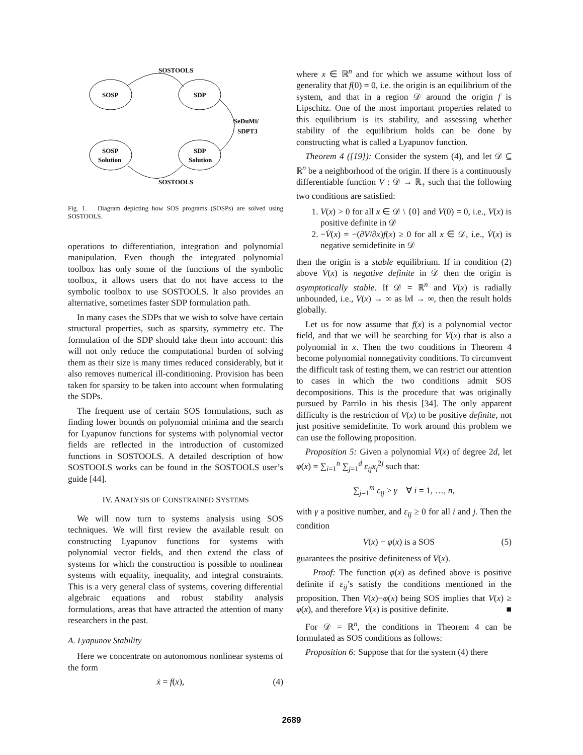SOSTOOLS
SOSP
SDP
SeDuMi/
SDPT3
SOSP
Solution
SDP
Solution
SOSTOOLS
Fig. 1. Diagram depicting how SOS programs (SOSPs) are solved using SOSTOOLS.
operations to differentiation, integration and polynomial manipulation. Even though the integrated polynomial toolbox has only some of the functions of the symbolic toolbox, it allows users that do not have access to the symbolic toolbox to use SOSTOOLS. It also provides an alternative, sometimes faster SDP formulation path.
In many cases the SDPs that we wish to solve have certain structural properties, such as sparsity, symmetry etc. The formulation of the SDP should take them into account: this will not only reduce the computational burden of solving them as their size is many times reduced considerably, but it also removes numerical ill-conditioning. Provision has been taken for sparsity to be taken into account when formulating the SDPs.
The frequent use of certain SOS formulations, such as finding lower bounds on polynomial minima and the search for Lyapunov functions for systems with polynomial vector fields are reflected in the introduction of customized functions in SOSTOOLS. A detailed description of how SOSTOOLS works can be found in the SOSTOOLS user’s guide [44].
IV. ANALYSIS OF CONSTRAINED SYSTEMS
We will now turn to systems analysis using SOS techniques. We will first review the available result on constructing Lyapunov functions for systems with polynomial vector fields, and then extend the class of systems for which the construction is possible to nonlinear systems with equality, inequality, and integral constraints. This is a very general class of systems, covering differential algebraic equations and robust stability analysis formulations, areas that have attracted the attention of many researchers in the past.
A. Lyapunov Stability
Here we concentrate on autonomous nonlinear systems of the form
ẋ = f(x), (4)
where x ∈ ℝ<sup>n</sup> and for which we assume without loss of generality that f(0) = 0, i.e. the origin is an equilibrium of the system, and that in a region 𝒟 around the origin f is Lipschitz. One of the most important properties related to this equilibrium is its stability, and assessing whether stability of the equilibrium holds can be done by constructing what is called a Lyapunov function.
Theorem 4 ([19]): Consider the system (4), and let 𝒟 ⊆ ℝ<sup>n</sup> be a neighborhood of the origin. If there is a continuously differentiable function V : 𝒟 → ℝ<sub>+</sub> such that the following two conditions are satisfied:
1. V(x) > 0 for all x ∈ 𝒟 \ {0} and V(0) = 0, i.e., V(x) is positive definite in 𝒟
2. −V̇(x) = −(∂V/∂x)f(x) ≥ 0 for all x ∈ 𝒟, i.e., V̇(x) is negative semidefinite in 𝒟
then the origin is a stable equilibrium. If in condition (2) above V̇(x) is negative definite in 𝒟 then the origin is asymptotically stable. If 𝒟 = ℝ<sup>n</sup> and V(x) is radially unbounded, i.e., V(x) → ∞ as ‖x‖ → ∞, then the result holds globally.
Let us for now assume that f(x) is a polynomial vector field, and that we will be searching for V(x) that is also a polynomial in x. Then the two conditions in Theorem 4 become polynomial nonnegativity conditions. To circumvent the difficult task of testing them, we can restrict our attention to cases in which the two conditions admit SOS decompositions. This is the procedure that was originally pursued by Parrilo in his thesis [34]. The only apparent difficulty is the restriction of V(x) to be positive definite, not just positive semidefinite. To work around this problem we can use the following proposition.
Proposition 5: Given a polynomial V(x) of degree 2d, let φ(x) = ∑<sub>i=1</sub><sup>n</sup> ∑<sub>j=1</sub><sup>d</sup> ε<sub>ij</sub>x<sub>i</sub><sup>2j</sup> such that:
∑<sub>j=1</sub><sup>m</sup> ε<sub>ij</sub> > γ ∀ i = 1, …, n,
with γ a positive number, and ε<sub>ij</sub> ≥ 0 for all i and j. Then the condition
V(x) − φ(x) is a SOS (5)
guarantees the positive definiteness of V(x).
Proof: The function φ(x) as defined above is positive definite if ε<sub>ij</sub>’s satisfy the conditions mentioned in the proposition. Then V(x)−φ(x) being SOS implies that V(x) ≥ φ(x), and therefore V(x) is positive definite. ■
For 𝒟 = ℝ<sup>n</sup>, the conditions in Theorem 4 can be formulated as SOS conditions as follows:
Proposition 6: Suppose that for the system (4) there
2689